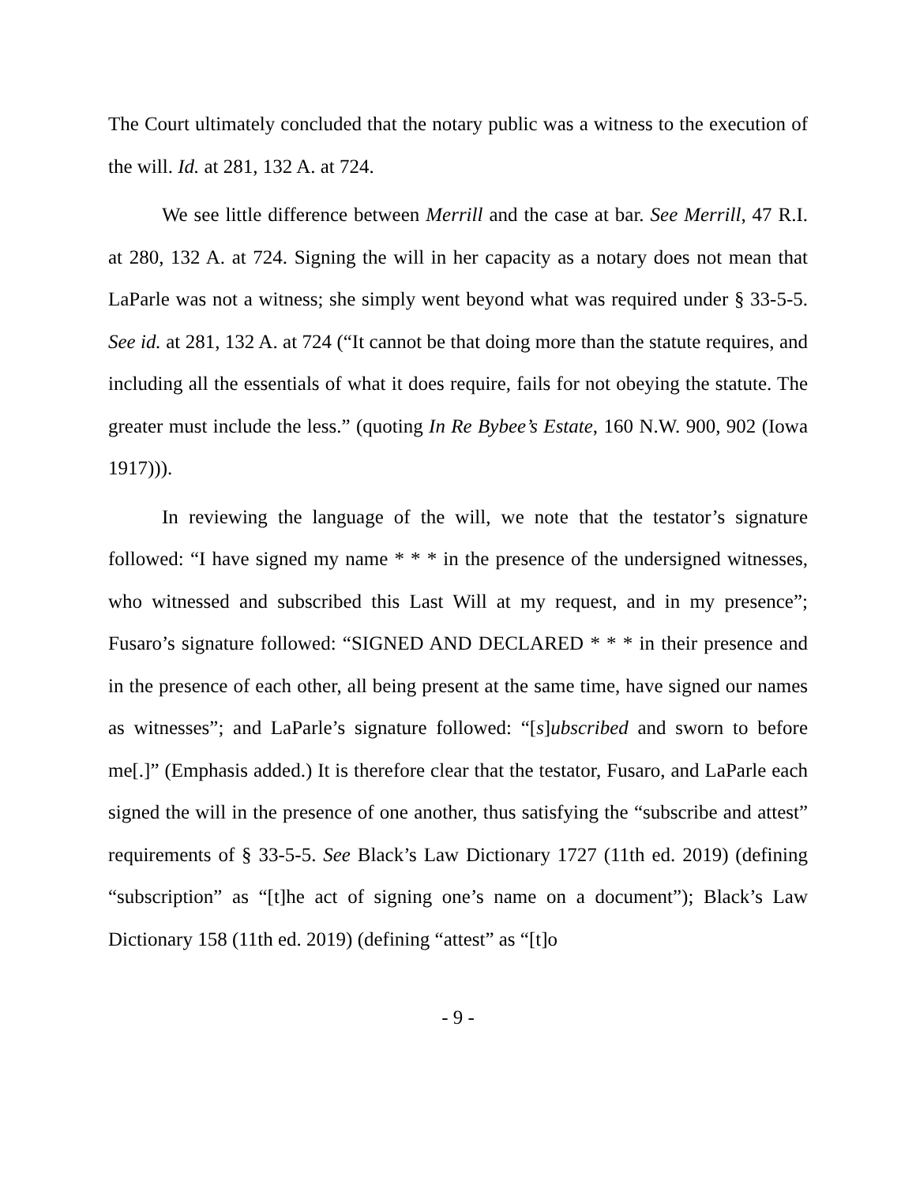The Court ultimately concluded that the notary public was a witness to the execution of the will. Id. at 281, 132 A. at 724.
We see little difference between Merrill and the case at bar. See Merrill, 47 R.I. at 280, 132 A. at 724. Signing the will in her capacity as a notary does not mean that LaParle was not a witness; she simply went beyond what was required under § 33-5-5. See id. at 281, 132 A. at 724 (“It cannot be that doing more than the statute requires, and including all the essentials of what it does require, fails for not obeying the statute. The greater must include the less.” (quoting In Re Bybee’s Estate, 160 N.W. 900, 902 (Iowa 1917))).
In reviewing the language of the will, we note that the testator’s signature followed: “I have signed my name * * * in the presence of the undersigned witnesses, who witnessed and subscribed this Last Will at my request, and in my presence”; Fusaro’s signature followed: “SIGNED AND DECLARED * * * in their presence and in the presence of each other, all being present at the same time, have signed our names as witnesses”; and LaParle’s signature followed: “[s]ubscribed and sworn to before me[.]” (Emphasis added.) It is therefore clear that the testator, Fusaro, and LaParle each signed the will in the presence of one another, thus satisfying the “subscribe and attest” requirements of § 33-5-5. See Black’s Law Dictionary 1727 (11th ed. 2019) (defining “subscription” as “[t]he act of signing one’s name on a document”); Black’s Law Dictionary 158 (11th ed. 2019) (defining “attest” as “[t]o
- 9 -